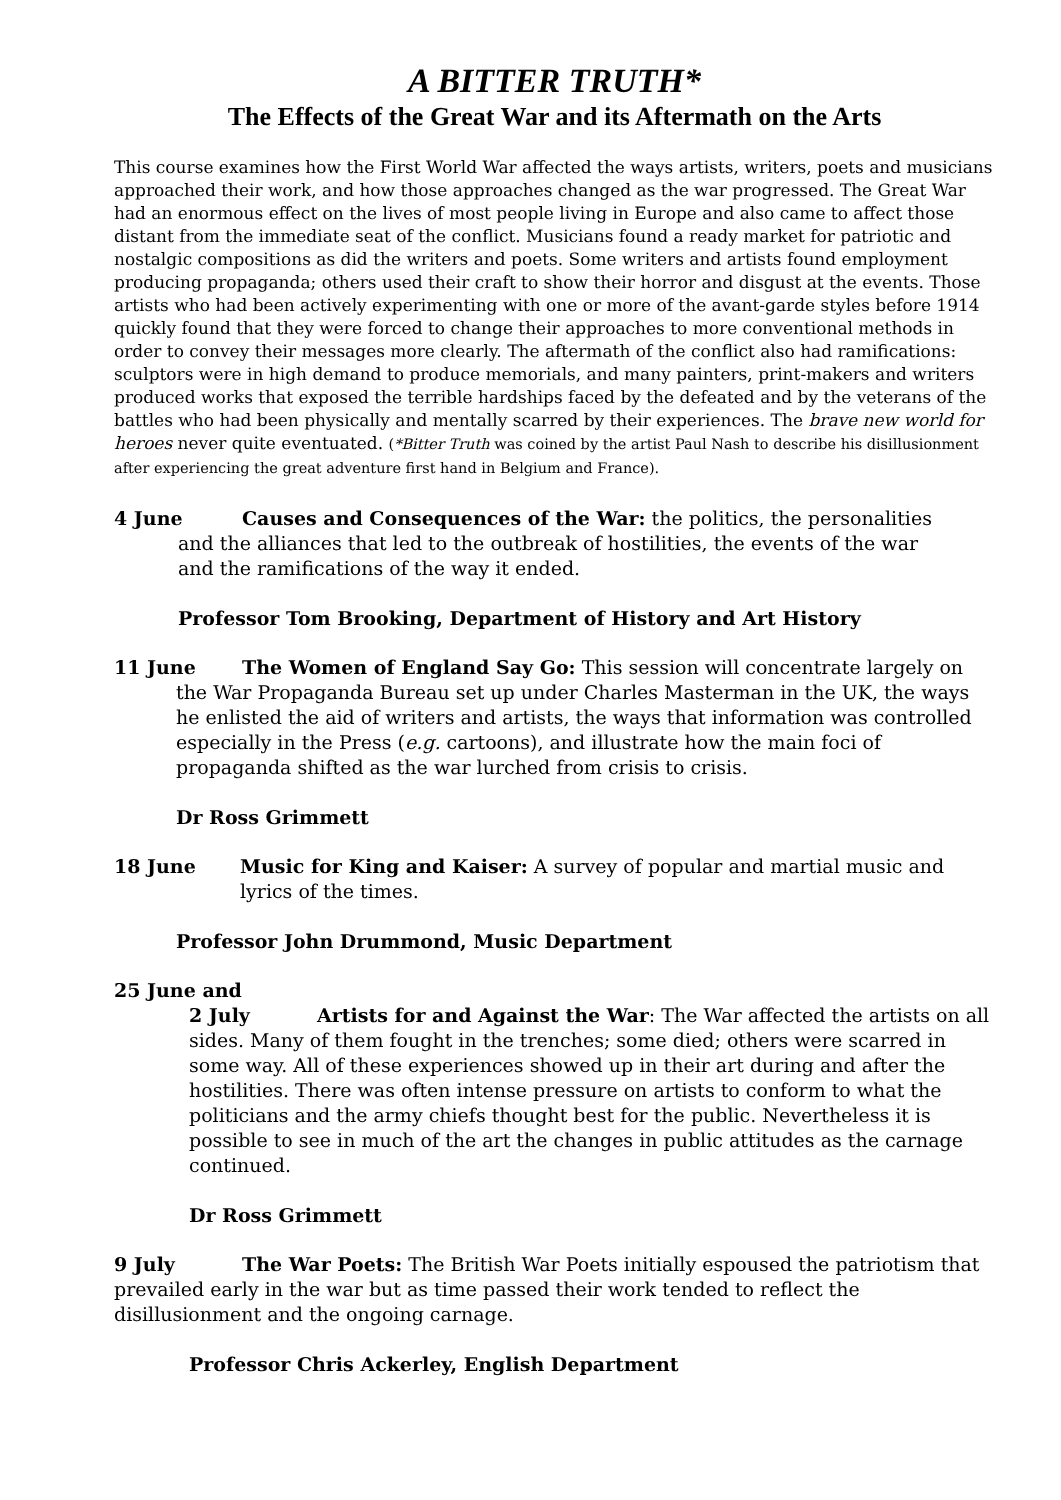A BITTER TRUTH*
The Effects of the Great War and its Aftermath on the Arts
This course examines how the First World War affected the ways artists, writers, poets and musicians approached their work, and how those approaches changed as the war progressed. The Great War had an enormous effect on the lives of most people living in Europe and also came to affect those distant from the immediate seat of the conflict. Musicians found a ready market for patriotic and nostalgic compositions as did the writers and poets. Some writers and artists found employment producing propaganda; others used their craft to show their horror and disgust at the events. Those artists who had been actively experimenting with one or more of the avant-garde styles before 1914 quickly found that they were forced to change their approaches to more conventional methods in order to convey their messages more clearly. The aftermath of the conflict also had ramifications: sculptors were in high demand to produce memorials, and many painters, print-makers and writers produced works that exposed the terrible hardships faced by the defeated and by the veterans of the battles who had been physically and mentally scarred by their experiences. The brave new world for heroes never quite eventuated. (*Bitter Truth was coined by the artist Paul Nash to describe his disillusionment after experiencing the great adventure first hand in Belgium and France).
4 June Causes and Consequences of the War: the politics, the personalities
and the alliances that led to the outbreak of hostilities, the events of the war
and the ramifications of the way it ended.
Professor Tom Brooking, Department of History and Art History
11 June The Women of England Say Go: This session will concentrate largely on the War Propaganda Bureau set up under Charles Masterman in the UK, the ways he enlisted the aid of writers and artists, the ways that information was controlled especially in the Press (e.g. cartoons), and illustrate how the main foci of propaganda shifted as the war lurched from crisis to crisis.
Dr Ross Grimmett
18 June Music for King and Kaiser: A survey of popular and martial music and lyrics of the times.
Professor John Drummond, Music Department
25 June and
2 July Artists for and Against the War: The War affected the artists on all sides. Many of them fought in the trenches; some died; others were scarred in some way. All of these experiences showed up in their art during and after the hostilities. There was often intense pressure on artists to conform to what the politicians and the army chiefs thought best for the public. Nevertheless it is possible to see in much of the art the changes in public attitudes as the carnage continued.
Dr Ross Grimmett
9 July The War Poets: The British War Poets initially espoused the patriotism that prevailed early in the war but as time passed their work tended to reflect the disillusionment and the ongoing carnage.
Professor Chris Ackerley, English Department